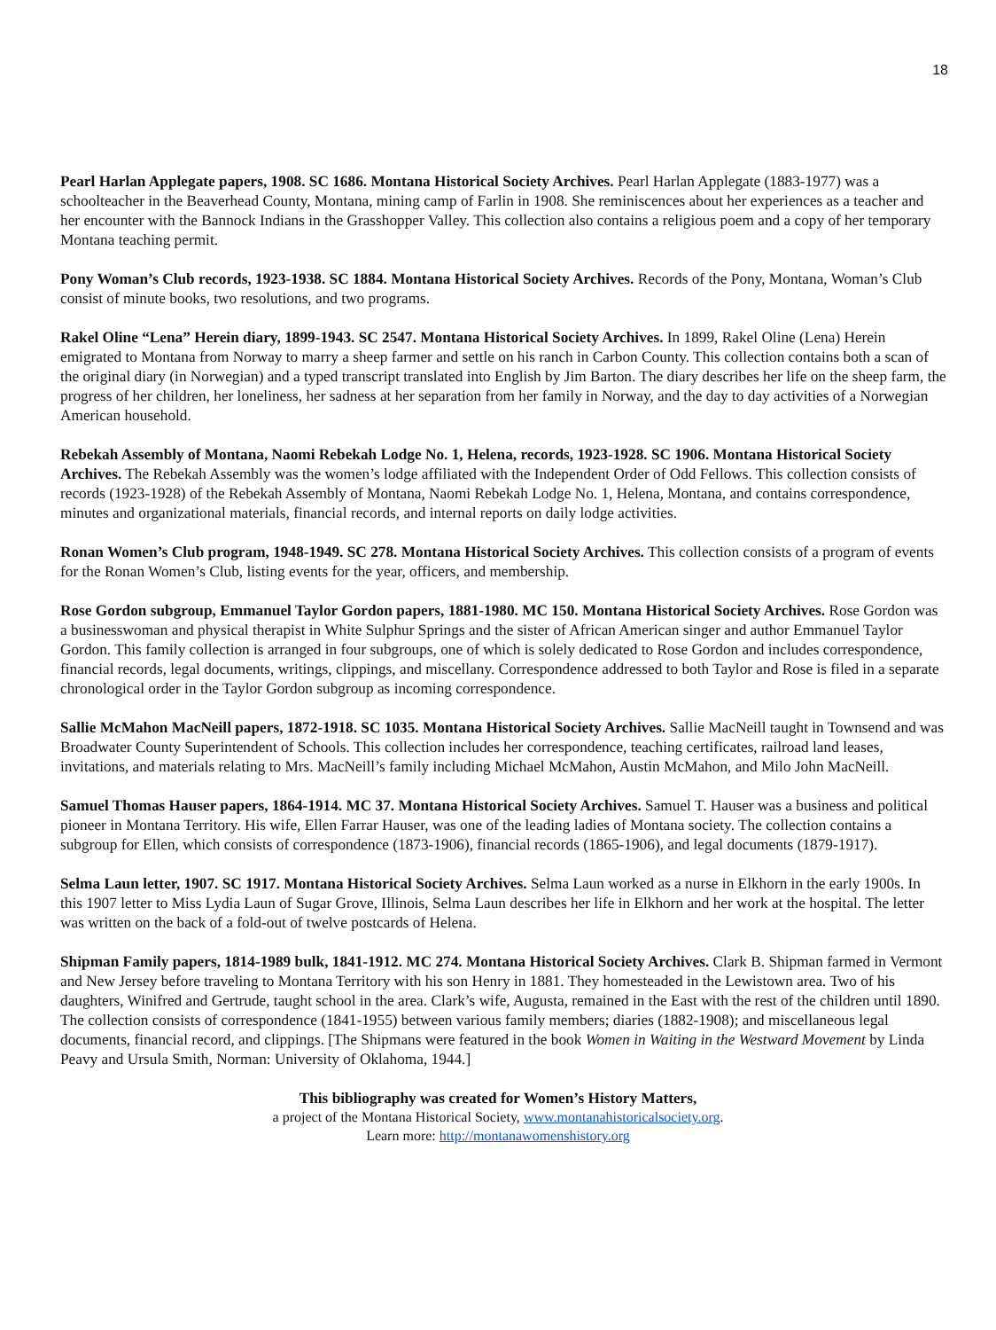18
Pearl Harlan Applegate papers, 1908. SC 1686. Montana Historical Society Archives. Pearl Harlan Applegate (1883-1977) was a schoolteacher in the Beaverhead County, Montana, mining camp of Farlin in 1908. She reminiscences about her experiences as a teacher and her encounter with the Bannock Indians in the Grasshopper Valley. This collection also contains a religious poem and a copy of her temporary Montana teaching permit.
Pony Woman’s Club records, 1923-1938. SC 1884. Montana Historical Society Archives. Records of the Pony, Montana, Woman’s Club consist of minute books, two resolutions, and two programs.
Rakel Oline “Lena” Herein diary, 1899-1943. SC 2547. Montana Historical Society Archives. In 1899, Rakel Oline (Lena) Herein emigrated to Montana from Norway to marry a sheep farmer and settle on his ranch in Carbon County. This collection contains both a scan of the original diary (in Norwegian) and a typed transcript translated into English by Jim Barton. The diary describes her life on the sheep farm, the progress of her children, her loneliness, her sadness at her separation from her family in Norway, and the day to day activities of a Norwegian American household.
Rebekah Assembly of Montana, Naomi Rebekah Lodge No. 1, Helena, records, 1923-1928. SC 1906. Montana Historical Society Archives. The Rebekah Assembly was the women’s lodge affiliated with the Independent Order of Odd Fellows. This collection consists of records (1923-1928) of the Rebekah Assembly of Montana, Naomi Rebekah Lodge No. 1, Helena, Montana, and contains correspondence, minutes and organizational materials, financial records, and internal reports on daily lodge activities.
Ronan Women’s Club program, 1948-1949. SC 278. Montana Historical Society Archives. This collection consists of a program of events for the Ronan Women’s Club, listing events for the year, officers, and membership.
Rose Gordon subgroup, Emmanuel Taylor Gordon papers, 1881-1980. MC 150. Montana Historical Society Archives. Rose Gordon was a businesswoman and physical therapist in White Sulphur Springs and the sister of African American singer and author Emmanuel Taylor Gordon. This family collection is arranged in four subgroups, one of which is solely dedicated to Rose Gordon and includes correspondence, financial records, legal documents, writings, clippings, and miscellany. Correspondence addressed to both Taylor and Rose is filed in a separate chronological order in the Taylor Gordon subgroup as incoming correspondence.
Sallie McMahon MacNeill papers, 1872-1918. SC 1035. Montana Historical Society Archives. Sallie MacNeill taught in Townsend and was Broadwater County Superintendent of Schools. This collection includes her correspondence, teaching certificates, railroad land leases, invitations, and materials relating to Mrs. MacNeill’s family including Michael McMahon, Austin McMahon, and Milo John MacNeill.
Samuel Thomas Hauser papers, 1864-1914. MC 37. Montana Historical Society Archives. Samuel T. Hauser was a business and political pioneer in Montana Territory. His wife, Ellen Farrar Hauser, was one of the leading ladies of Montana society. The collection contains a subgroup for Ellen, which consists of correspondence (1873-1906), financial records (1865-1906), and legal documents (1879-1917).
Selma Laun letter, 1907. SC 1917. Montana Historical Society Archives. Selma Laun worked as a nurse in Elkhorn in the early 1900s. In this 1907 letter to Miss Lydia Laun of Sugar Grove, Illinois, Selma Laun describes her life in Elkhorn and her work at the hospital. The letter was written on the back of a fold-out of twelve postcards of Helena.
Shipman Family papers, 1814-1989 bulk, 1841-1912. MC 274. Montana Historical Society Archives. Clark B. Shipman farmed in Vermont and New Jersey before traveling to Montana Territory with his son Henry in 1881. They homesteaded in the Lewistown area. Two of his daughters, Winifred and Gertrude, taught school in the area. Clark’s wife, Augusta, remained in the East with the rest of the children until 1890. The collection consists of correspondence (1841-1955) between various family members; diaries (1882-1908); and miscellaneous legal documents, financial record, and clippings. [The Shipmans were featured in the book Women in Waiting in the Westward Movement by Linda Peavy and Ursula Smith, Norman: University of Oklahoma, 1944.]
This bibliography was created for Women’s History Matters,
a project of the Montana Historical Society, www.montanahistoricalsociety.org.
Learn more: http://montanawomenshistory.org